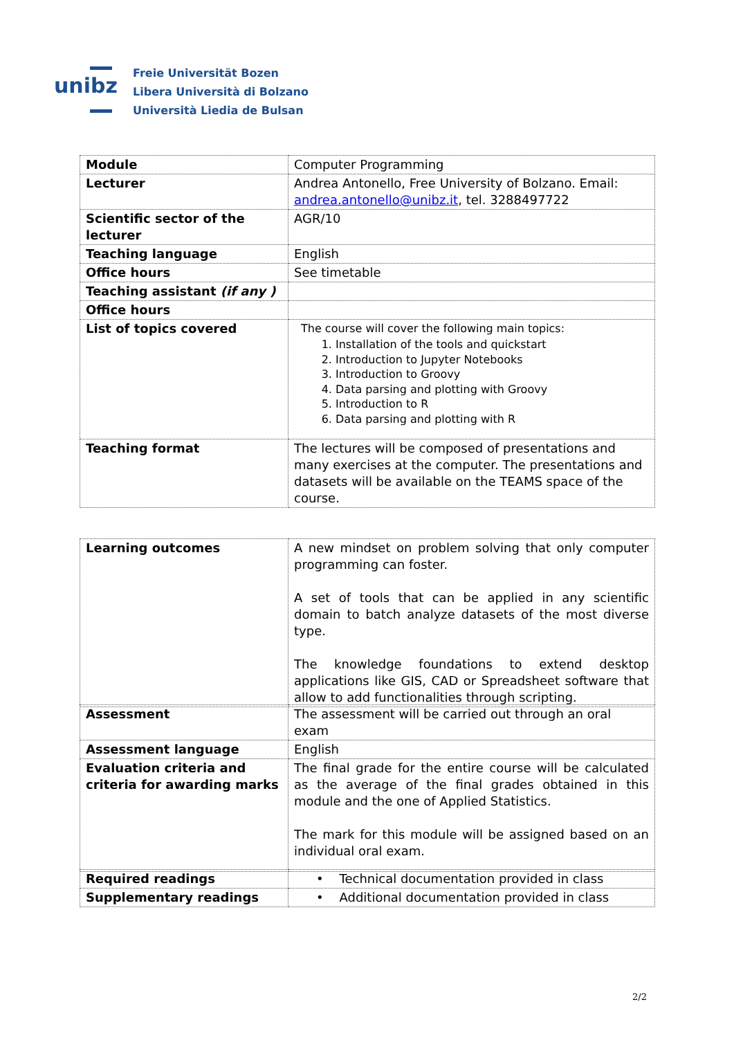unibz
Freie Universität Bozen
Libera Università di Bolzano
Università Liedia de Bulsan
| Module | Computer Programming |
| Lecturer | Andrea Antonello, Free University of Bolzano. Email: andrea.antonello@unibz.it , tel. 3288497722 |
| Scientific sector of the lecturer | AGR/10 |
| Teaching language | English |
| Office hours | See timetable |
| Teaching assistant (if any ) | |
| Office hours | |
| List of topics covered | The course will cover the following main topics: 1. Installation of the tools and quickstart 2. Introduction to Jupyter Notebooks 3. Introduction to Groovy 4. Data parsing and plotting with Groovy 5. Introduction to R 6. Data parsing and plotting with R |
| Teaching format | The lectures will be composed of presentations and many exercises at the computer. The presentations and datasets will be available on the TEAMS space of the course. |
| Learning outcomes | A new mindset on problem solving that only computer programming can foster. A set of tools that can be applied in any scientific domain to batch analyze datasets of the most diverse type. The knowledge foundations to extend desktop applications like GIS, CAD or Spreadsheet software that allow to add functionalities through scripting. |
| Assessment | The assessment will be carried out through an oral exam |
| Assessment language | English |
| Evaluation criteria and criteria for awarding marks | The final grade for the entire course will be calculated as the average of the final grades obtained in this module and the one of Applied Statistics. The mark for this module will be assigned based on an individual oral exam. |
| Required readings | • Technical documentation provided in class |
| Supplementary readings | • Additional documentation provided in class |
2/2